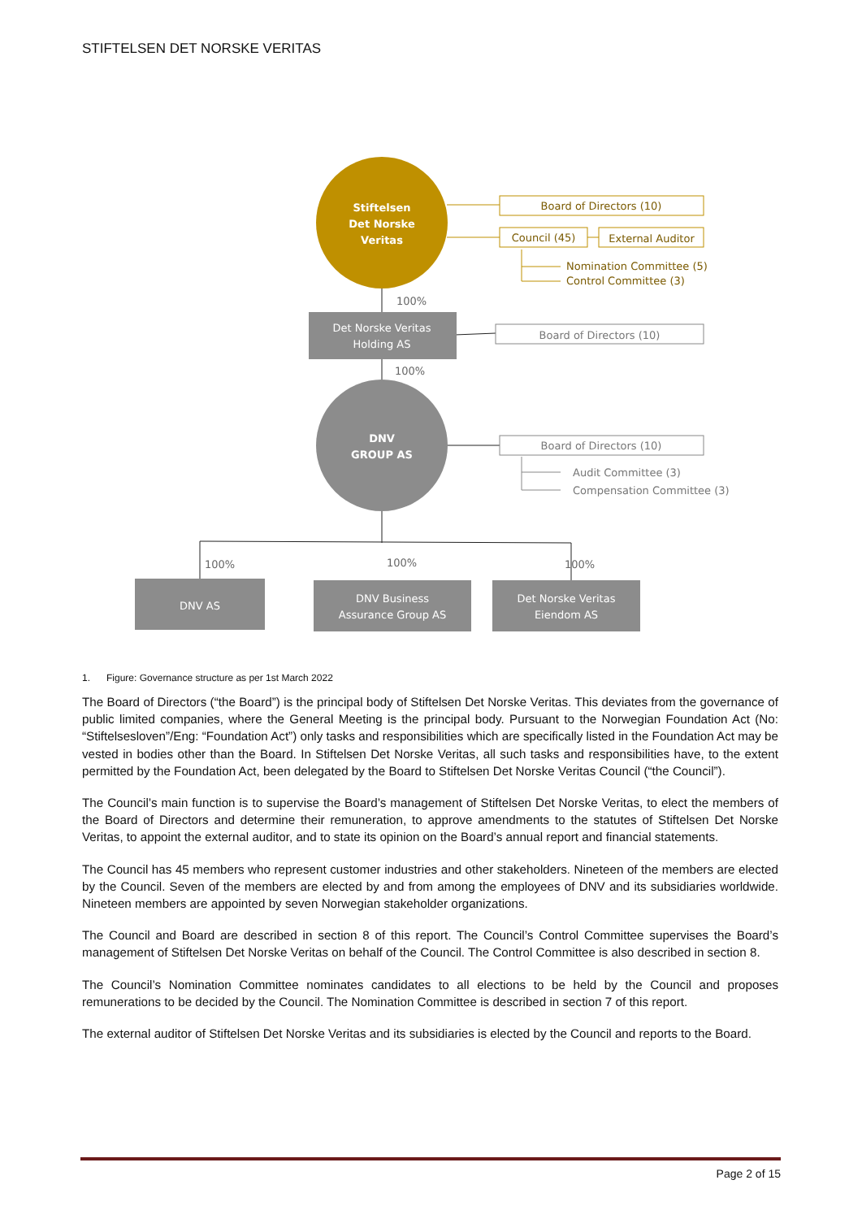STIFTELSEN DET NORSKE VERITAS
Stiftelsen
Det Norske
Veritas
Board of Directors (10)
Council (45)
External Auditor
Nomination Committee (5)
Control Committee (3)
100%
Det Norske Veritas
Holding AS
Board of Directors (10)
100%
DNV
GROUP AS
Board of Directors (10)
Audit Committee (3)
Compensation Committee (3)
100%
100%
100%
DNV AS
DNV Business
Assurance Group AS
Det Norske Veritas
Eiendom AS
1. Figure: Governance structure as per 1st March 2022
The Board of Directors (“the Board”) is the principal body of Stiftelsen Det Norske Veritas. This deviates from the governance of public limited companies, where the General Meeting is the principal body. Pursuant to the Norwegian Foundation Act (No: “Stiftelsesloven”/Eng: “Foundation Act”) only tasks and responsibilities which are specifically listed in the Foundation Act may be vested in bodies other than the Board. In Stiftelsen Det Norske Veritas, all such tasks and responsibilities have, to the extent permitted by the Foundation Act, been delegated by the Board to Stiftelsen Det Norske Veritas Council (“the Council”).
The Council’s main function is to supervise the Board’s management of Stiftelsen Det Norske Veritas, to elect the members of the Board of Directors and determine their remuneration, to approve amendments to the statutes of Stiftelsen Det Norske Veritas, to appoint the external auditor, and to state its opinion on the Board’s annual report and financial statements.
The Council has 45 members who represent customer industries and other stakeholders. Nineteen of the members are elected by the Council. Seven of the members are elected by and from among the employees of DNV and its subsidiaries worldwide. Nineteen members are appointed by seven Norwegian stakeholder organizations.
The Council and Board are described in section 8 of this report. The Council’s Control Committee supervises the Board’s management of Stiftelsen Det Norske Veritas on behalf of the Council. The Control Committee is also described in section 8.
The Council’s Nomination Committee nominates candidates to all elections to be held by the Council and proposes remunerations to be decided by the Council. The Nomination Committee is described in section 7 of this report.
The external auditor of Stiftelsen Det Norske Veritas and its subsidiaries is elected by the Council and reports to the Board.
Page 2 of 15